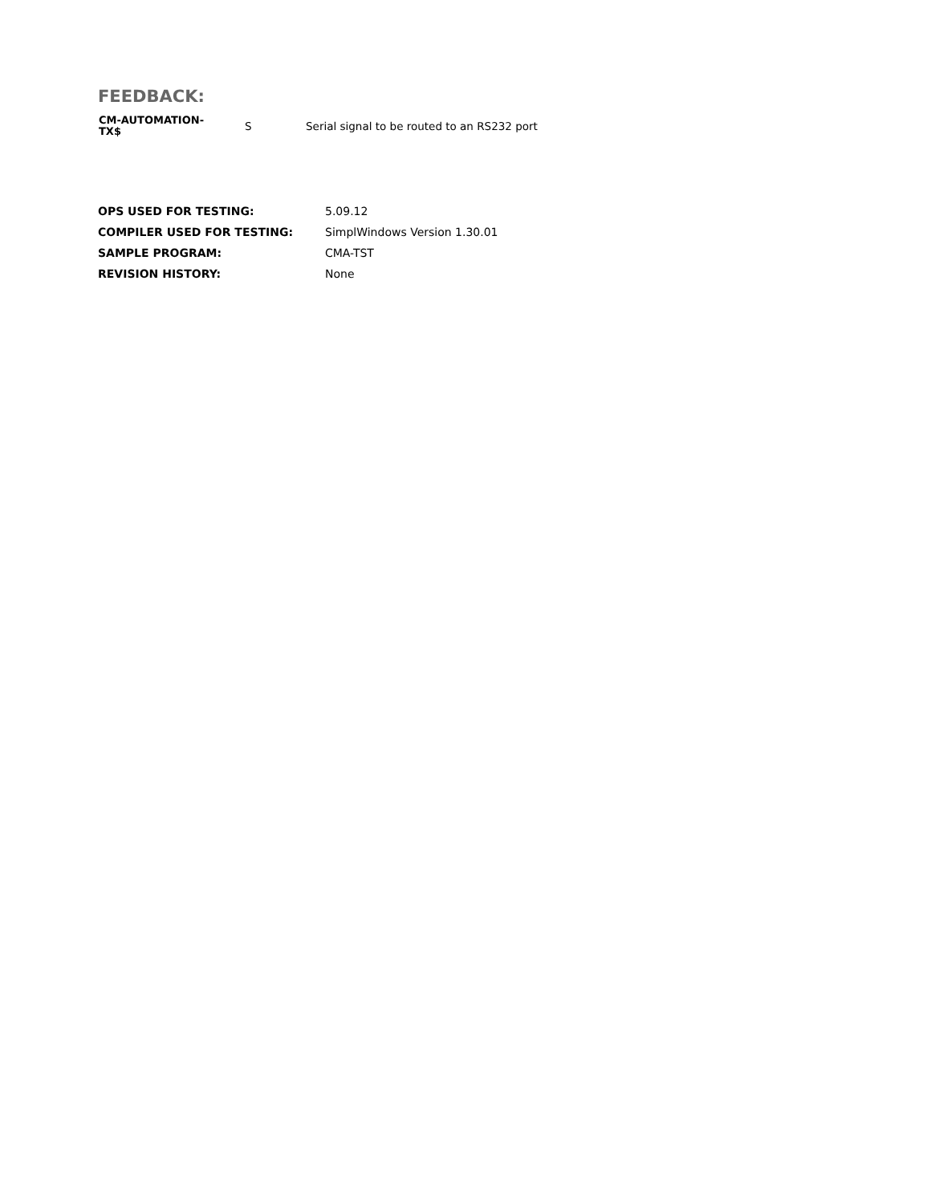FEEDBACK:
| CM-AUTOMATION- TX$ | S | Serial signal to be routed to an RS232 port |
| OPS USED FOR TESTING: | 5.09.12 |
| COMPILER USED FOR TESTING: | SimplWindows Version 1.30.01 |
| SAMPLE PROGRAM: | CMA-TST |
| REVISION HISTORY: | None |